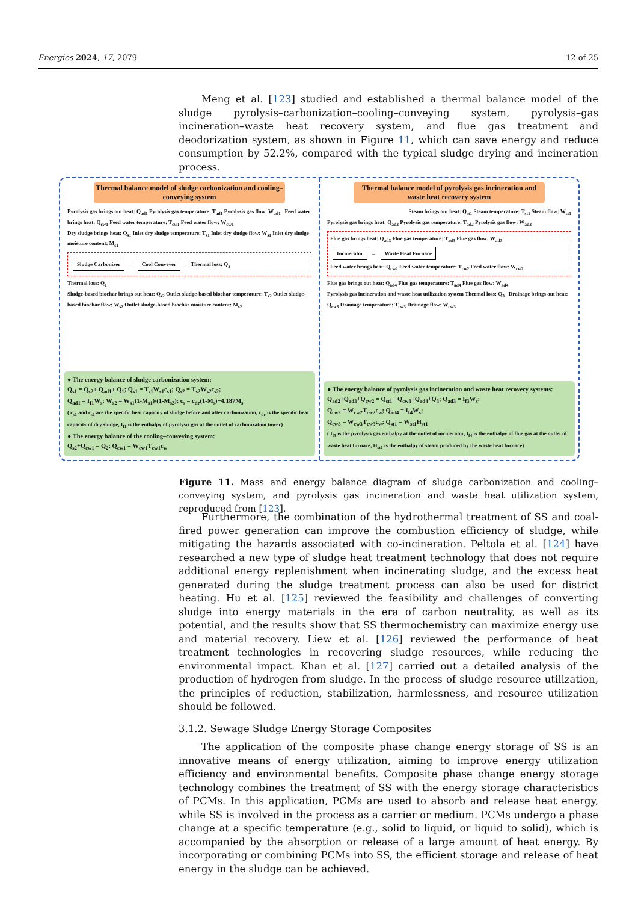Energies 2024, 17, 2079 12 of 25
Meng et al. [123] studied and established a thermal balance model of the sludge pyrolysis–carbonization–cooling–conveying system, pyrolysis–gas incineration–waste heat recovery system, and flue gas treatment and deodorization system, as shown in Figure 11, which can save energy and reduce consumption by 52.2%, compared with the typical sludge drying and incineration process.
Thermal balance model of sludge carbonization and cooling–conveying system
Pyrolysis gas brings out heat: Q<sub>ad1</sub> Pyrolysis gas temperature: T<sub>ad1</sub> Pyrolysis gas flow: W<sub>ad1</sub> Feed water brings heat: Q<sub>cw1</sub> Feed water temperature: T<sub>cw1</sub> Feed water flow: W<sub>cw1</sub>
Dry sludge brings heat: Q<sub>s1</sub> Inlet dry sludge temperature: T<sub>s1</sub> Inlet dry sludge flow: W<sub>s1</sub> Inlet dry sludge moisture content: M<sub>s1</sub>
Sludge Carbonizer → Cool Conveyer → Thermal loss: Q<sub>2</sub>
Thermal loss: Q<sub>1</sub>
Sludge-based biochar brings out heat: Q<sub>s2</sub> Outlet sludge-based biochar temperature: T<sub>s2</sub> Outlet sludge-based biochar flow: W<sub>s2</sub> Outlet sludge-based biochar moisture content: M<sub>s2</sub>
● The energy balance of sludge carbonization system:
Q<sub>s1</sub> = Q<sub>s2</sub>+ Q<sub>ad1</sub>+ Q<sub>1</sub>; Q<sub>s1</sub> = T<sub>s1</sub>W<sub>s1</sub>c<sub>s1</sub>; Q<sub>s2</sub> = T<sub>s2</sub>W<sub>s2</sub>c<sub>s2</sub>;
Q<sub>ad1</sub> = I<sub>f1</sub>W<sub>s</sub>; W<sub>s2</sub> = W<sub>s1</sub>(1-M<sub>s1</sub>)/(1-M<sub>s2</sub>); c<sub>s</sub> = c<sub>dr</sub>(1-M<sub>s</sub>)+4.187M<sub>s</sub>
( c<sub>s1</sub> and c<sub>s2</sub> are the specific heat capacity of sludge before and after carbonization, c<sub>dr</sub> is the specific heat capacity of dry sludge, I<sub>f1</sub> is the enthalpy of pyrolysis gas at the outlet of carbonization tower)
● The energy balance of the cooling–conveying system:
Q<sub>s2</sub>+Q<sub>cw1</sub> = Q<sub>2</sub>; Q<sub>cw1</sub> = W<sub>cw1</sub>T<sub>cw1</sub>c<sub>w</sub>
Thermal balance model of pyrolysis gas incineration and waste heat recovery system
Steam brings out heat: Q<sub>st1</sub> Steam temperature: T<sub>st1</sub> Steam flow: W<sub>st1</sub>
Pyrolysis gas brings heat: Q<sub>ad2</sub> Pyrolysis gas temperature: T<sub>ad2</sub> Pyrolysis gas flow: W<sub>ad2</sub>
Flue gas brings heat: Q<sub>ad3</sub> Flue gas temperature: T<sub>ad3</sub> Flue gas flow: W<sub>ad3</sub>
Incinerator → Waste Heat Furnace
Feed water brings heat: Q<sub>cw2</sub> Feed water temperature: T<sub>cw2</sub> Feed water flow: W<sub>cw2</sub>
Flue gas brings out heat: Q<sub>ad4</sub> Flue gas temperature: T<sub>ad4</sub> Flue gas flow: W<sub>ad4</sub>
Pyrolysis gas incineration and waste heat utilization system Thermal loss: Q<sub>3</sub> Drainage brings out heat: Q<sub>cw3</sub> Drainage temperature: T<sub>cw3</sub> Drainage flow: W<sub>cw3</sub>
● The energy balance of pyrolysis gas incineration and waste heat recovery systems:
Q<sub>ad2</sub>+Q<sub>ad3</sub>+Q<sub>cw2</sub> = Q<sub>st1</sub>+ Q<sub>cw3</sub>+Q<sub>ad4</sub>+Q<sub>3</sub>; Q<sub>ad3</sub> = I<sub>f3</sub>W<sub>s</sub>;
Q<sub>cw2</sub> = W<sub>cw2</sub>T<sub>cw2</sub>c<sub>w</sub>; Q<sub>ad4</sub> = I<sub>f4</sub>W<sub>s</sub>;
Q<sub>cw3</sub> = W<sub>cw3</sub>T<sub>cw3</sub>c<sub>w</sub>; Q<sub>st1</sub> = W<sub>st1</sub>H<sub>st1</sub>
( I<sub>f3</sub> is the pyrolysis gas enthalpy at the outlet of incinerator, I<sub>f4</sub> is the enthalpy of flue gas at the outlet of waste heat furnace, H<sub>st1</sub> is the enthalpy of steam produced by the waste heat furnace)
Figure 11. Mass and energy balance diagram of sludge carbonization and cooling–conveying system, and pyrolysis gas incineration and waste heat utilization system, reproduced from [123].
Furthermore, the combination of the hydrothermal treatment of SS and coal-fired power generation can improve the combustion efficiency of sludge, while mitigating the hazards associated with co-incineration. Peltola et al. [124] have researched a new type of sludge heat treatment technology that does not require additional energy replenishment when incinerating sludge, and the excess heat generated during the sludge treatment process can also be used for district heating. Hu et al. [125] reviewed the feasibility and challenges of converting sludge into energy materials in the era of carbon neutrality, as well as its potential, and the results show that SS thermochemistry can maximize energy use and material recovery. Liew et al. [126] reviewed the performance of heat treatment technologies in recovering sludge resources, while reducing the environmental impact. Khan et al. [127] carried out a detailed analysis of the production of hydrogen from sludge. In the process of sludge resource utilization, the principles of reduction, stabilization, harmlessness, and resource utilization should be followed.
3.1.2. Sewage Sludge Energy Storage Composites
The application of the composite phase change energy storage of SS is an innovative means of energy utilization, aiming to improve energy utilization efficiency and environmental benefits. Composite phase change energy storage technology combines the treatment of SS with the energy storage characteristics of PCMs. In this application, PCMs are used to absorb and release heat energy, while SS is involved in the process as a carrier or medium. PCMs undergo a phase change at a specific temperature (e.g., solid to liquid, or liquid to solid), which is accompanied by the absorption or release of a large amount of heat energy. By incorporating or combining PCMs into SS, the efficient storage and release of heat energy in the sludge can be achieved.